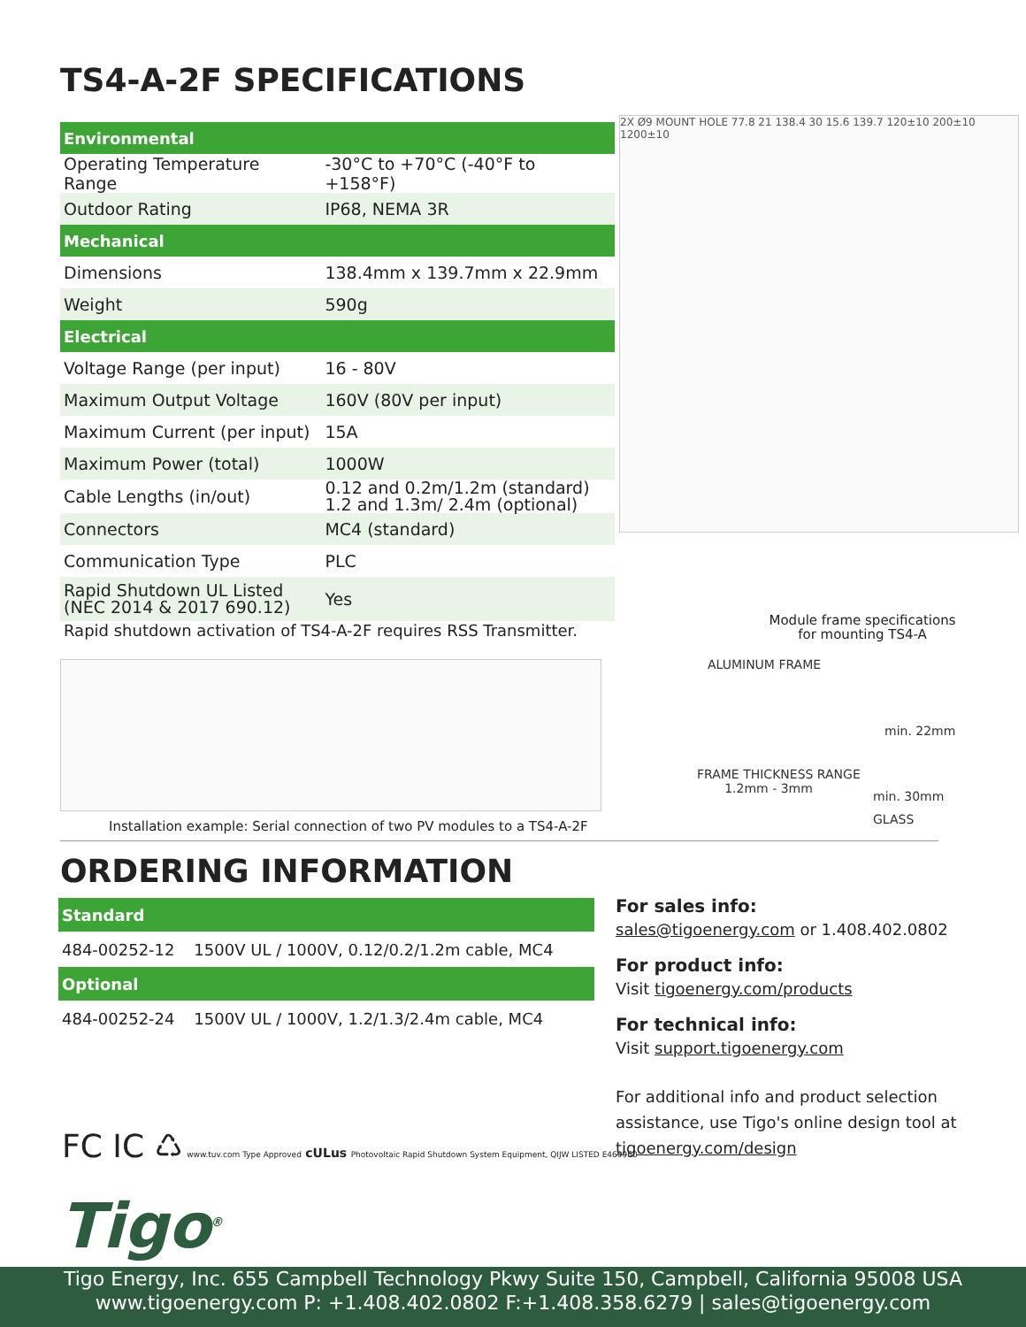TS4-A-2F SPECIFICATIONS
| Environmental | |
| --- | --- |
| Operating Temperature Range | -30°C to +70°C (-40°F to +158°F) |
| Outdoor Rating | IP68, NEMA 3R |
| Mechanical | |
| Dimensions | 138.4mm x 139.7mm x 22.9mm |
| Weight | 590g |
| Electrical | |
| Voltage Range (per input) | 16 - 80V |
| Maximum Output Voltage | 160V (80V per input) |
| Maximum Current (per input) | 15A |
| Maximum Power (total) | 1000W |
| Cable Lengths (in/out) | 0.12 and 0.2m/1.2m (standard) 1.2 and 1.3m/ 2.4m (optional) |
| Connectors | MC4 (standard) |
| Communication Type | PLC |
| Rapid Shutdown UL Listed (NEC 2014 & 2017 690.12) | Yes |
Rapid shutdown activation of TS4-A-2F requires RSS Transmitter.
2X Ø9 MOUNT HOLE 77.8 21 138.4 30 15.6 139.7 120±10 200±10 1200±10
Module frame specifications for mounting TS4-A
Installation example: Serial connection of two PV modules to a TS4-A-2F
ALUMINUM FRAME
min. 22mm
FRAME THICKNESS RANGE
1.2mm - 3mm
min. 30mm
GLASS
ORDERING INFORMATION
| Standard | |
| --- | --- |
| 484-00252-12 | 1500V UL / 1000V, 0.12/0.2/1.2m cable, MC4 |
| Optional | |
| 484-00252-24 | 1500V UL / 1000V, 1.2/1.3/2.4m cable, MC4 |
For sales info:
sales@tigoenergy.com or 1.408.402.0802
For product info:
Visit tigoenergy.com/products
For technical info:
Visit support.tigoenergy.com
For additional info and product selection assistance, use Tigo's online design tool at tigoenergy.com/design
FC IC ♺ www.tuv.com Type Approved cULus Photovoltaic Rapid Shutdown System Equipment, QIJW LISTED E469960
Tigo<sup>®</sup>
Tigo Energy, Inc. 655 Campbell Technology Pkwy Suite 150, Campbell, California 95008 USA
www.tigoenergy.com P: +1.408.402.0802 F:+1.408.358.6279 | sales@tigoenergy.com